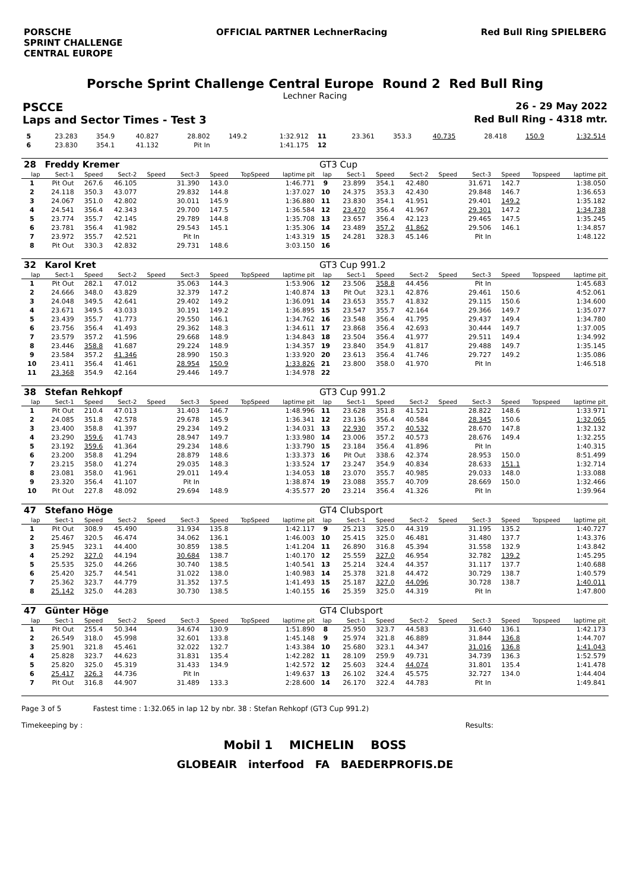PORSCHE
SPRINT CHALLENGE
CENTRAL EUROPE
OFFICIAL PARTNER LechnerRacing Red Bull Ring SPIELBERG
Porsche Sprint Challenge Central Europe Round 2 Red Bull Ring
Lechner Racing
PSCCE 26 - 29 May 2022
Laps and Sector Times - Test 3 Red Bull Ring - 4318 mtr.
| 5 | 23.283 | 354.9 | 40.827 | | 28.802 | 149.2 | | 1:32.912 | 11 | 23.361 | 353.3 | 40.735 | | 28.418 | 150.9 | | 1:32.514 |
| 6 | 23.830 | 354.1 | 41.132 | | Pit In | | | 1:41.175 | 12 | | | | | | | | |
| 28 | Freddy Kremer | | | | | | | | GT3 Cup | | | | | | | | |
| lap | Sect-1 | Speed | Sect-2 | Speed | Sect-3 | Speed | TopSpeed | laptime pit | lap | Sect-1 | Speed | Sect-2 | Speed | Sect-3 | Speed | Topspeed | laptime pit |
| 1 | Pit Out | 267.6 | 46.105 | | 31.390 | 143.0 | | 1:46.771 | 9 | 23.899 | 354.1 | 42.480 | | 31.671 | 142.7 | | 1:38.050 |
| 2 | 24.118 | 350.3 | 43.077 | | 29.832 | 144.8 | | 1:37.027 | 10 | 24.375 | 353.3 | 42.430 | | 29.848 | 146.7 | | 1:36.653 |
| 3 | 24.067 | 351.0 | 42.802 | | 30.011 | 145.9 | | 1:36.880 | 11 | 23.830 | 354.1 | 41.951 | | 29.401 | 149.2 | | 1:35.182 |
| 4 | 24.541 | 356.4 | 42.343 | | 29.700 | 147.5 | | 1:36.584 | 12 | 23.470 | 356.4 | 41.967 | | 29.301 | 147.2 | | 1:34.738 |
| 5 | 23.774 | 355.7 | 42.145 | | 29.789 | 144.8 | | 1:35.708 | 13 | 23.657 | 356.4 | 42.123 | | 29.465 | 147.5 | | 1:35.245 |
| 6 | 23.781 | 356.4 | 41.982 | | 29.543 | 145.1 | | 1:35.306 | 14 | 23.489 | 357.2 | 41.862 | | 29.506 | 146.1 | | 1:34.857 |
| 7 | 23.972 | 355.7 | 42.521 | | Pit In | | | 1:43.319 | 15 | 24.281 | 328.3 | 45.146 | | Pit In | | | 1:48.122 |
| 8 | Pit Out | 330.3 | 42.832 | | 29.731 | 148.6 | | 3:03.150 | 16 | | | | | | | | |
| 32 | Karol Kret | | | | | | | | GT3 Cup 991.2 | | | | | | | | |
| lap | Sect-1 | Speed | Sect-2 | Speed | Sect-3 | Speed | TopSpeed | laptime pit | lap | Sect-1 | Speed | Sect-2 | Speed | Sect-3 | Speed | Topspeed | laptime pit |
| 1 | Pit Out | 282.1 | 47.012 | | 35.063 | 144.3 | | 1:53.906 | 12 | 23.506 | 358.8 | 44.456 | | Pit In | | | 1:45.683 |
| 2 | 24.666 | 348.0 | 43.829 | | 32.379 | 147.2 | | 1:40.874 | 13 | Pit Out | 323.1 | 42.876 | | 29.461 | 150.6 | | 4:52.061 |
| 3 | 24.048 | 349.5 | 42.641 | | 29.402 | 149.2 | | 1:36.091 | 14 | 23.653 | 355.7 | 41.832 | | 29.115 | 150.6 | | 1:34.600 |
| 4 | 23.671 | 349.5 | 43.033 | | 30.191 | 149.2 | | 1:36.895 | 15 | 23.547 | 355.7 | 42.164 | | 29.366 | 149.7 | | 1:35.077 |
| 5 | 23.439 | 355.7 | 41.773 | | 29.550 | 146.1 | | 1:34.762 | 16 | 23.548 | 356.4 | 41.795 | | 29.437 | 149.4 | | 1:34.780 |
| 6 | 23.756 | 356.4 | 41.493 | | 29.362 | 148.3 | | 1:34.611 | 17 | 23.868 | 356.4 | 42.693 | | 30.444 | 149.7 | | 1:37.005 |
| 7 | 23.579 | 357.2 | 41.596 | | 29.668 | 148.9 | | 1:34.843 | 18 | 23.504 | 356.4 | 41.977 | | 29.511 | 149.4 | | 1:34.992 |
| 8 | 23.446 | 358.8 | 41.687 | | 29.224 | 148.9 | | 1:34.357 | 19 | 23.840 | 354.9 | 41.817 | | 29.488 | 149.7 | | 1:35.145 |
| 9 | 23.584 | 357.2 | 41.346 | | 28.990 | 150.3 | | 1:33.920 | 20 | 23.613 | 356.4 | 41.746 | | 29.727 | 149.2 | | 1:35.086 |
| 10 | 23.411 | 356.4 | 41.461 | | 28.954 | 150.9 | | 1:33.826 | 21 | 23.800 | 358.0 | 41.970 | | Pit In | | | 1:46.518 |
| 11 | 23.368 | 354.9 | 42.164 | | 29.446 | 149.7 | | 1:34.978 | 22 | | | | | | | | |
| 38 | Stefan Rehkopf | | | | | | | | GT3 Cup 991.2 | | | | | | | | |
| lap | Sect-1 | Speed | Sect-2 | Speed | Sect-3 | Speed | TopSpeed | laptime pit | lap | Sect-1 | Speed | Sect-2 | Speed | Sect-3 | Speed | Topspeed | laptime pit |
| 1 | Pit Out | 210.4 | 47.013 | | 31.403 | 146.7 | | 1:48.996 | 11 | 23.628 | 351.8 | 41.521 | | 28.822 | 148.6 | | 1:33.971 |
| 2 | 24.085 | 351.8 | 42.578 | | 29.678 | 145.9 | | 1:36.341 | 12 | 23.136 | 356.4 | 40.584 | | 28.345 | 150.6 | | 1:32.065 |
| 3 | 23.400 | 358.8 | 41.397 | | 29.234 | 149.2 | | 1:34.031 | 13 | 22.930 | 357.2 | 40.532 | | 28.670 | 147.8 | | 1:32.132 |
| 4 | 23.290 | 359.6 | 41.743 | | 28.947 | 149.7 | | 1:33.980 | 14 | 23.006 | 357.2 | 40.573 | | 28.676 | 149.4 | | 1:32.255 |
| 5 | 23.192 | 359.6 | 41.364 | | 29.234 | 148.6 | | 1:33.790 | 15 | 23.184 | 356.4 | 41.896 | | Pit In | | | 1:40.315 |
| 6 | 23.200 | 358.8 | 41.294 | | 28.879 | 148.6 | | 1:33.373 | 16 | Pit Out | 338.6 | 42.374 | | 28.953 | 150.0 | | 8:51.499 |
| 7 | 23.215 | 358.0 | 41.274 | | 29.035 | 148.3 | | 1:33.524 | 17 | 23.247 | 354.9 | 40.834 | | 28.633 | 151.1 | | 1:32.714 |
| 8 | 23.081 | 358.0 | 41.961 | | 29.011 | 149.4 | | 1:34.053 | 18 | 23.070 | 355.7 | 40.985 | | 29.033 | 148.0 | | 1:33.088 |
| 9 | 23.320 | 356.4 | 41.107 | | Pit In | | | 1:38.874 | 19 | 23.088 | 355.7 | 40.709 | | 28.669 | 150.0 | | 1:32.466 |
| 10 | Pit Out | 227.8 | 48.092 | | 29.694 | 148.9 | | 4:35.577 | 20 | 23.214 | 356.4 | 41.326 | | Pit In | | | 1:39.964 |
| 47 | Stefano Höge | | | | | | | | GT4 Clubsport | | | | | | | | |
| lap | Sect-1 | Speed | Sect-2 | Speed | Sect-3 | Speed | TopSpeed | laptime pit | lap | Sect-1 | Speed | Sect-2 | Speed | Sect-3 | Speed | Topspeed | laptime pit |
| 1 | Pit Out | 308.9 | 45.490 | | 31.934 | 135.8 | | 1:42.117 | 9 | 25.213 | 325.0 | 44.319 | | 31.195 | 135.2 | | 1:40.727 |
| 2 | 25.467 | 320.5 | 46.474 | | 34.062 | 136.1 | | 1:46.003 | 10 | 25.415 | 325.0 | 46.481 | | 31.480 | 137.7 | | 1:43.376 |
| 3 | 25.945 | 323.1 | 44.400 | | 30.859 | 138.5 | | 1:41.204 | 11 | 26.890 | 316.8 | 45.394 | | 31.558 | 132.9 | | 1:43.842 |
| 4 | 25.292 | 327.0 | 44.194 | | 30.684 | 138.7 | | 1:40.170 | 12 | 25.559 | 327.0 | 46.954 | | 32.782 | 139.2 | | 1:45.295 |
| 5 | 25.535 | 325.0 | 44.266 | | 30.740 | 138.5 | | 1:40.541 | 13 | 25.214 | 324.4 | 44.357 | | 31.117 | 137.7 | | 1:40.688 |
| 6 | 25.420 | 325.7 | 44.541 | | 31.022 | 138.0 | | 1:40.983 | 14 | 25.378 | 321.8 | 44.472 | | 30.729 | 138.7 | | 1:40.579 |
| 7 | 25.362 | 323.7 | 44.779 | | 31.352 | 137.5 | | 1:41.493 | 15 | 25.187 | 327.0 | 44.096 | | 30.728 | 138.7 | | 1:40.011 |
| 8 | 25.142 | 325.0 | 44.283 | | 30.730 | 138.5 | | 1:40.155 | 16 | 25.359 | 325.0 | 44.319 | | Pit In | | | 1:47.800 |
| 47 | Günter Höge | | | | | | | | GT4 Clubsport | | | | | | | | |
| lap | Sect-1 | Speed | Sect-2 | Speed | Sect-3 | Speed | TopSpeed | laptime pit | lap | Sect-1 | Speed | Sect-2 | Speed | Sect-3 | Speed | Topspeed | laptime pit |
| 1 | Pit Out | 255.4 | 50.344 | | 34.674 | 130.9 | | 1:51.890 | 8 | 25.950 | 323.7 | 44.583 | | 31.640 | 136.1 | | 1:42.173 |
| 2 | 26.549 | 318.0 | 45.998 | | 32.601 | 133.8 | | 1:45.148 | 9 | 25.974 | 321.8 | 46.889 | | 31.844 | 136.8 | | 1:44.707 |
| 3 | 25.901 | 321.8 | 45.461 | | 32.022 | 132.7 | | 1:43.384 | 10 | 25.680 | 323.1 | 44.347 | | 31.016 | 136.8 | | 1:41.043 |
| 4 | 25.828 | 323.7 | 44.623 | | 31.831 | 135.4 | | 1:42.282 | 11 | 28.109 | 259.9 | 49.731 | | 34.739 | 136.3 | | 1:52.579 |
| 5 | 25.820 | 325.0 | 45.319 | | 31.433 | 134.9 | | 1:42.572 | 12 | 25.603 | 324.4 | 44.074 | | 31.801 | 135.4 | | 1:41.478 |
| 6 | 25.417 | 326.3 | 44.736 | | Pit In | | | 1:49.637 | 13 | 26.102 | 324.4 | 45.575 | | 32.727 | 134.0 | | 1:44.404 |
| 7 | Pit Out | 316.8 | 44.907 | | 31.489 | 133.3 | | 2:28.600 | 14 | 26.170 | 322.4 | 44.783 | | Pit In | | | 1:49.841 |
Page 3 of 5 Fastest time : 1:32.065 in lap 12 by nbr. 38 : Stefan Rehkopf (GT3 Cup 991.2)
Timekeeping by : Results:
Mobil 1 MICHELIN BOSS
GLOBEAIR interfood FA BAEDERPROFIS.DE